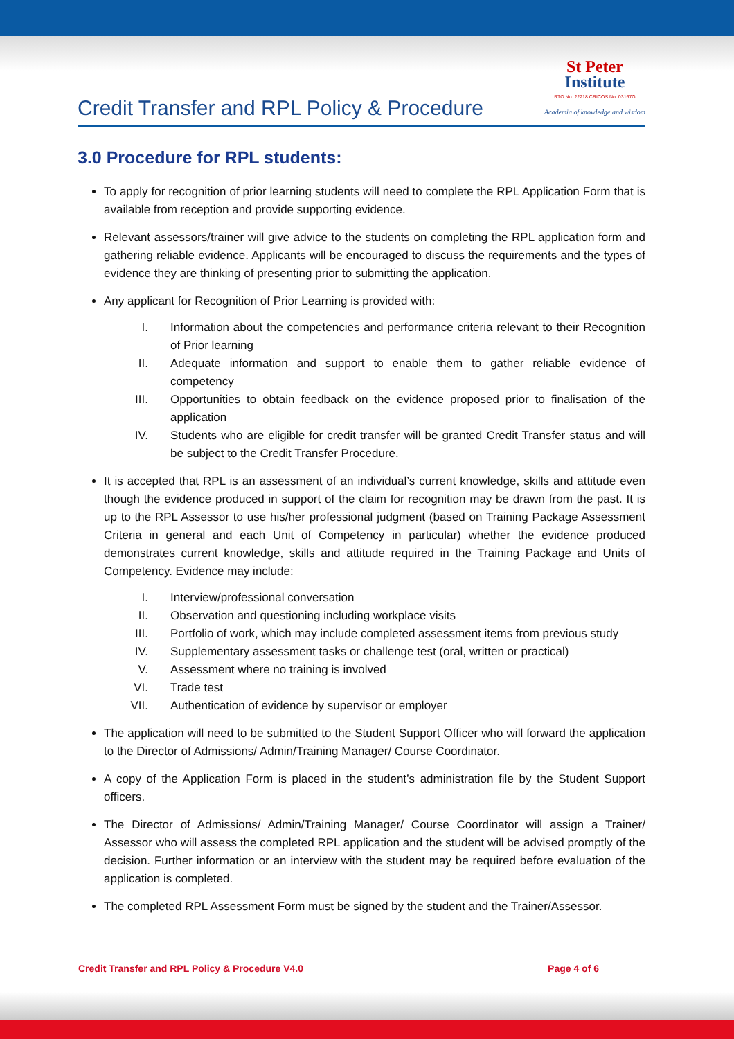Credit Transfer and RPL Policy & Procedure
St Peter
Institute
RTO No: 22218 CRICOS No: 03167G
Academia of knowledge and wisdom
3.0 Procedure for RPL students:
To apply for recognition of prior learning students will need to complete the RPL Application Form that is available from reception and provide supporting evidence.
Relevant assessors/trainer will give advice to the students on completing the RPL application form and gathering reliable evidence. Applicants will be encouraged to discuss the requirements and the types of evidence they are thinking of presenting prior to submitting the application.
Any applicant for Recognition of Prior Learning is provided with:
I. Information about the competencies and performance criteria relevant to their Recognition of Prior learning
II. Adequate information and support to enable them to gather reliable evidence of competency
III. Opportunities to obtain feedback on the evidence proposed prior to finalisation of the application
IV. Students who are eligible for credit transfer will be granted Credit Transfer status and will be subject to the Credit Transfer Procedure.
It is accepted that RPL is an assessment of an individual’s current knowledge, skills and attitude even though the evidence produced in support of the claim for recognition may be drawn from the past. It is up to the RPL Assessor to use his/her professional judgment (based on Training Package Assessment Criteria in general and each Unit of Competency in particular) whether the evidence produced demonstrates current knowledge, skills and attitude required in the Training Package and Units of Competency. Evidence may include:
I. Interview/professional conversation
II. Observation and questioning including workplace visits
III. Portfolio of work, which may include completed assessment items from previous study
IV. Supplementary assessment tasks or challenge test (oral, written or practical)
V. Assessment where no training is involved
VI. Trade test
VII. Authentication of evidence by supervisor or employer
The application will need to be submitted to the Student Support Officer who will forward the application to the Director of Admissions/ Admin/Training Manager/ Course Coordinator.
A copy of the Application Form is placed in the student’s administration file by the Student Support officers.
The Director of Admissions/ Admin/Training Manager/ Course Coordinator will assign a Trainer/ Assessor who will assess the completed RPL application and the student will be advised promptly of the decision. Further information or an interview with the student may be required before evaluation of the application is completed.
The completed RPL Assessment Form must be signed by the student and the Trainer/Assessor.
Credit Transfer and RPL Policy & Procedure V4.0 Page 4 of 6